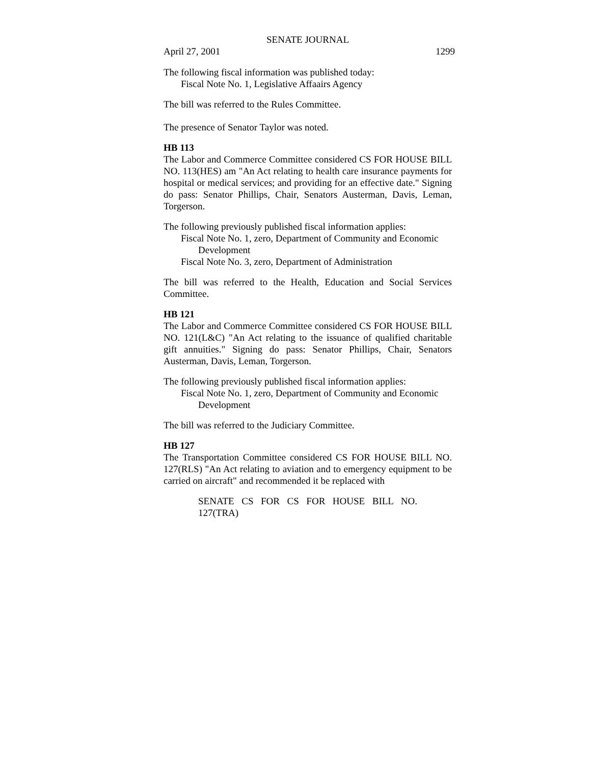SENATE JOURNAL
April 27, 2001 1299
The following fiscal information was published today:
Fiscal Note No. 1, Legislative Affaairs Agency
The bill was referred to the Rules Committee.
The presence of Senator Taylor was noted.
HB 113
The Labor and Commerce Committee considered CS FOR HOUSE BILL NO. 113(HES) am "An Act relating to health care insurance payments for hospital or medical services; and providing for an effective date." Signing do pass: Senator Phillips, Chair, Senators Austerman, Davis, Leman, Torgerson.
The following previously published fiscal information applies:
Fiscal Note No. 1, zero, Department of Community and Economic Development
Fiscal Note No. 3, zero, Department of Administration
The bill was referred to the Health, Education and Social Services Committee.
HB 121
The Labor and Commerce Committee considered CS FOR HOUSE BILL NO. 121(L&C) "An Act relating to the issuance of qualified charitable gift annuities." Signing do pass: Senator Phillips, Chair, Senators Austerman, Davis, Leman, Torgerson.
The following previously published fiscal information applies:
Fiscal Note No. 1, zero, Department of Community and Economic Development
The bill was referred to the Judiciary Committee.
HB 127
The Transportation Committee considered CS FOR HOUSE BILL NO. 127(RLS) "An Act relating to aviation and to emergency equipment to be carried on aircraft" and recommended it be replaced with
SENATE CS FOR CS FOR HOUSE BILL NO. 127(TRA)